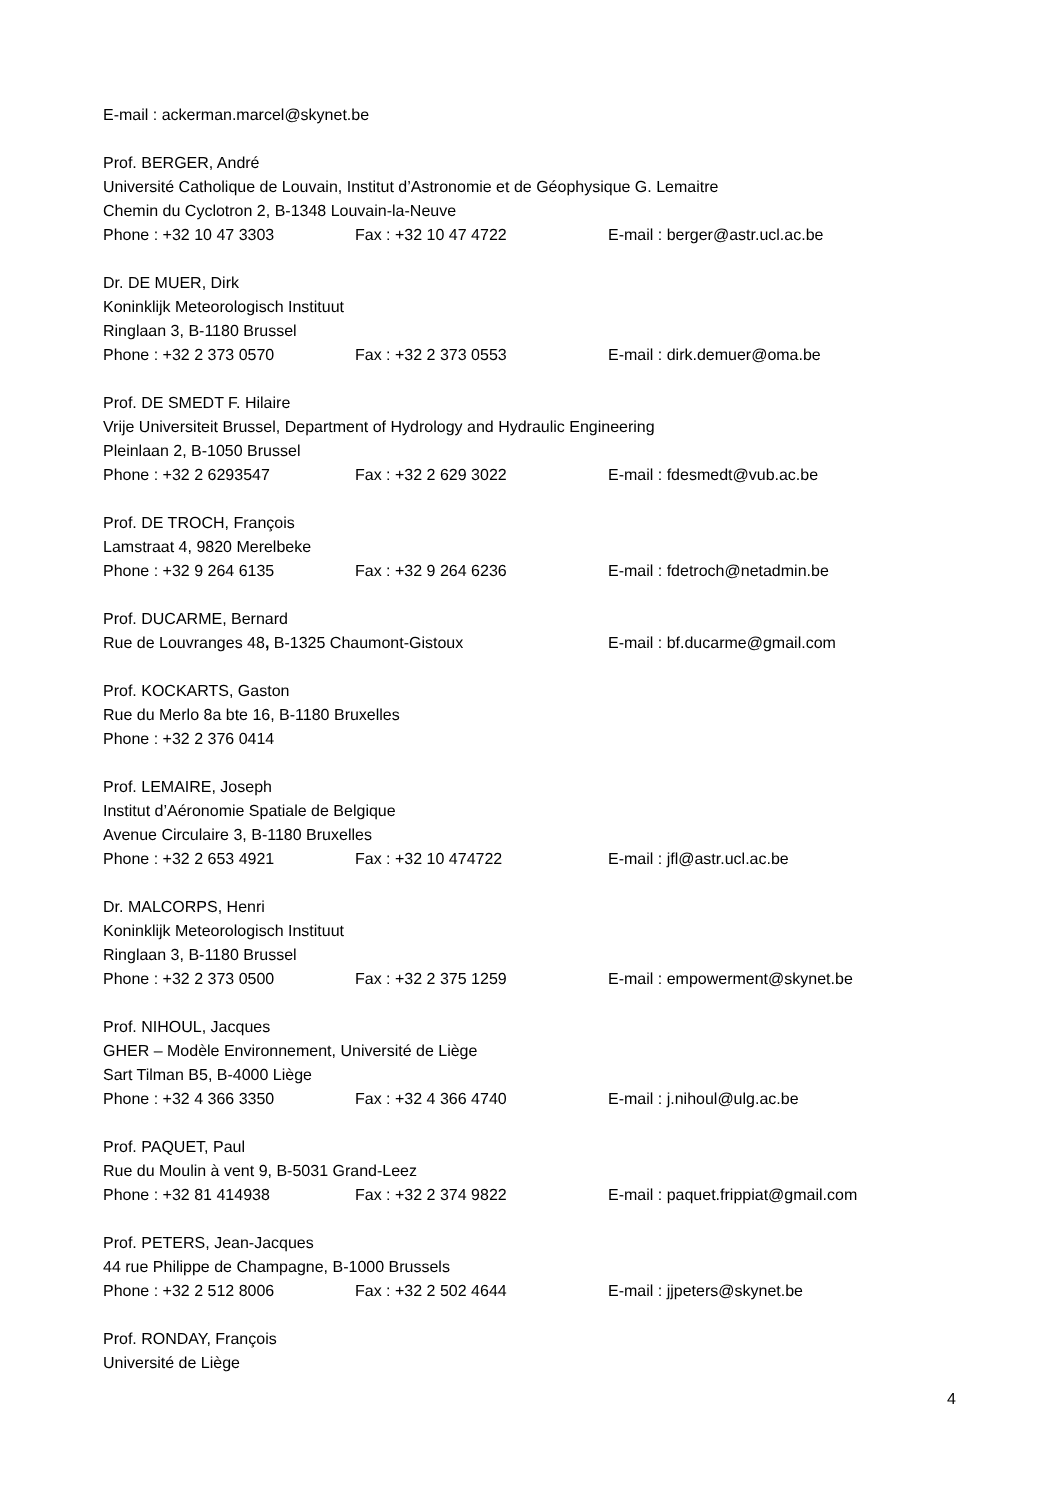E-mail : ackerman.marcel@skynet.be
Prof. BERGER, André
Université Catholique de Louvain, Institut d’Astronomie et de Géophysique G. Lemaitre
Chemin du Cyclotron 2, B-1348 Louvain-la-Neuve
Phone : +32 10 47 3303 Fax : +32 10 47 4722 E-mail : berger@astr.ucl.ac.be
Dr. DE MUER, Dirk
Koninklijk Meteorologisch Instituut
Ringlaan 3, B-1180 Brussel
Phone : +32 2 373 0570 Fax : +32 2 373 0553 E-mail : dirk.demuer@oma.be
Prof. DE SMEDT F. Hilaire
Vrije Universiteit Brussel, Department of Hydrology and Hydraulic Engineering
Pleinlaan 2, B-1050 Brussel
Phone : +32 2 6293547 Fax : +32 2 629 3022 E-mail : fdesmedt@vub.ac.be
Prof. DE TROCH, François
Lamstraat 4, 9820 Merelbeke
Phone : +32 9 264 6135 Fax : +32 9 264 6236 E-mail : fdetroch@netadmin.be
Prof. DUCARME, Bernard
Rue de Louvranges 48, B-1325 Chaumont-Gistoux E-mail : bf.ducarme@gmail.com
Prof. KOCKARTS, Gaston
Rue du Merlo 8a bte 16, B-1180 Bruxelles
Phone : +32 2 376 0414
Prof. LEMAIRE, Joseph
Institut d’Aéronomie Spatiale de Belgique
Avenue Circulaire 3, B-1180 Bruxelles
Phone : +32 2 653 4921 Fax : +32 10 474722 E-mail : jfl@astr.ucl.ac.be
Dr. MALCORPS, Henri
Koninklijk Meteorologisch Instituut
Ringlaan 3, B-1180 Brussel
Phone : +32 2 373 0500 Fax : +32 2 375 1259 E-mail : empowerment@skynet.be
Prof. NIHOUL, Jacques
GHER – Modèle Environnement, Université de Liège
Sart Tilman B5, B-4000 Liège
Phone : +32 4 366 3350 Fax : +32 4 366 4740 E-mail : j.nihoul@ulg.ac.be
Prof. PAQUET, Paul
Rue du Moulin à vent 9, B-5031 Grand-Leez
Phone : +32 81 414938 Fax : +32 2 374 9822 E-mail : paquet.frippiat@gmail.com
Prof. PETERS, Jean-Jacques
44 rue Philippe de Champagne, B-1000 Brussels
Phone : +32 2 512 8006 Fax : +32 2 502 4644 E-mail : jjpeters@skynet.be
Prof. RONDAY, François
Université de Liège
4